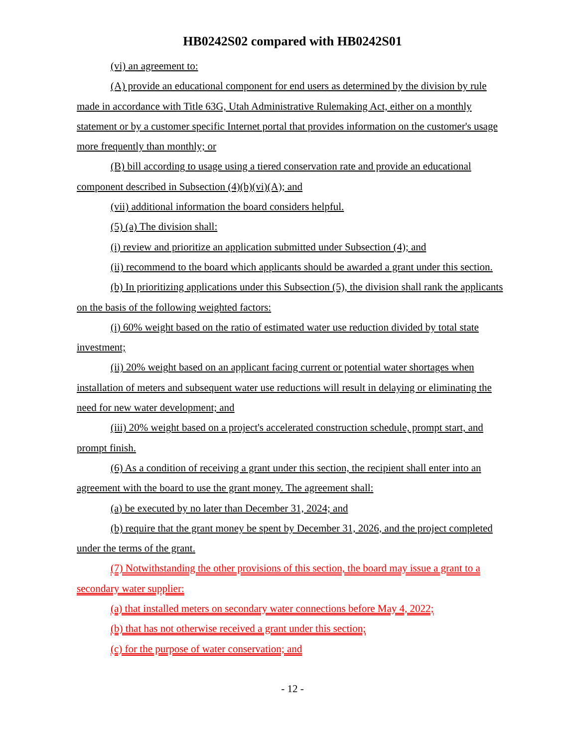HB0242S02 compared with HB0242S01
(vi) an agreement to:
(A) provide an educational component for end users as determined by the division by rule made in accordance with Title 63G, Utah Administrative Rulemaking Act, either on a monthly statement or by a customer specific Internet portal that provides information on the customer's usage more frequently than monthly; or
(B) bill according to usage using a tiered conservation rate and provide an educational component described in Subsection (4)(b)(vi)(A); and
(vii) additional information the board considers helpful.
(5) (a) The division shall:
(i) review and prioritize an application submitted under Subsection (4); and
(ii) recommend to the board which applicants should be awarded a grant under this section.
(b) In prioritizing applications under this Subsection (5), the division shall rank the applicants on the basis of the following weighted factors:
(i) 60% weight based on the ratio of estimated water use reduction divided by total state investment;
(ii) 20% weight based on an applicant facing current or potential water shortages when installation of meters and subsequent water use reductions will result in delaying or eliminating the need for new water development; and
(iii) 20% weight based on a project's accelerated construction schedule, prompt start, and prompt finish.
(6) As a condition of receiving a grant under this section, the recipient shall enter into an agreement with the board to use the grant money. The agreement shall:
(a) be executed by no later than December 31, 2024; and
(b) require that the grant money be spent by December 31, 2026, and the project completed under the terms of the grant.
(7) Notwithstanding the other provisions of this section, the board may issue a grant to a secondary water supplier:
(a) that installed meters on secondary water connections before May 4, 2022;
(b) that has not otherwise received a grant under this section;
(c) for the purpose of water conservation; and
- 12 -